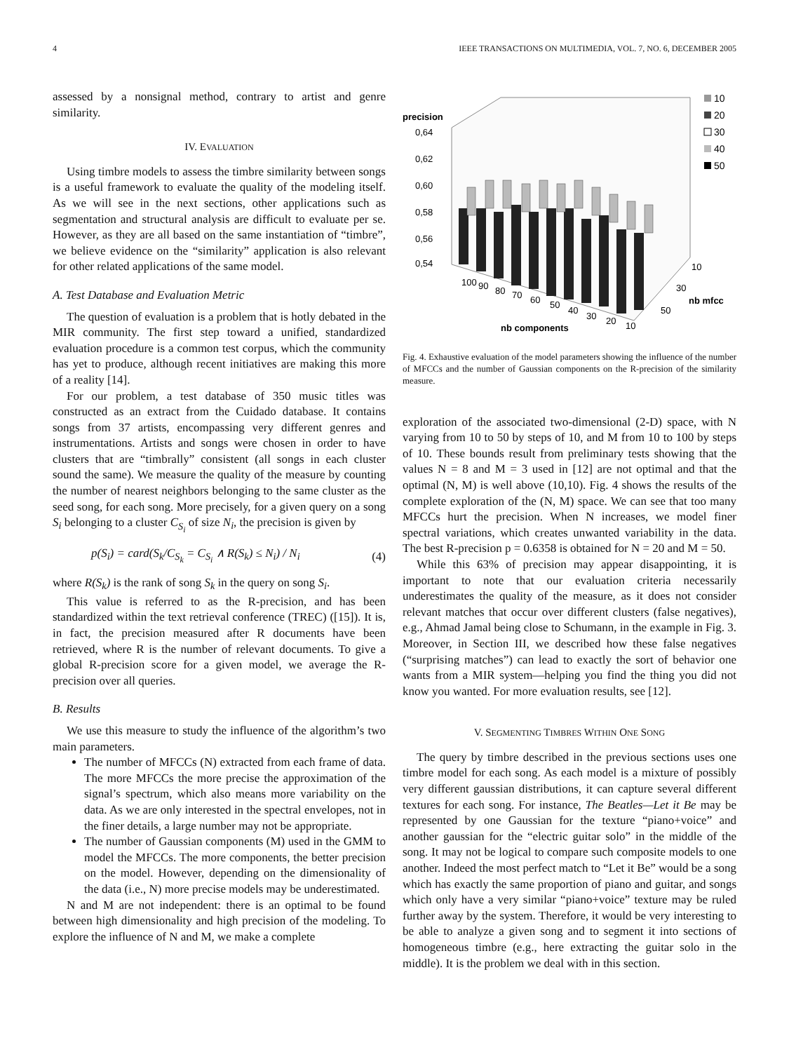4 IEEE TRANSACTIONS ON MULTIMEDIA, VOL. 7, NO. 6, DECEMBER 2005
assessed by a nonsignal method, contrary to artist and genre similarity.
IV. EVALUATION
Using timbre models to assess the timbre similarity between songs is a useful framework to evaluate the quality of the modeling itself. As we will see in the next sections, other applications such as segmentation and structural analysis are difficult to evaluate per se. However, as they are all based on the same instantiation of “timbre”, we believe evidence on the “similarity” application is also relevant for other related applications of the same model.
A. Test Database and Evaluation Metric
The question of evaluation is a problem that is hotly debated in the MIR community. The first step toward a unified, standardized evaluation procedure is a common test corpus, which the community has yet to produce, although recent initiatives are making this more of a reality [14].
For our problem, a test database of 350 music titles was constructed as an extract from the Cuidado database. It contains songs from 37 artists, encompassing very different genres and instrumentations. Artists and songs were chosen in order to have clusters that are “timbrally” consistent (all songs in each cluster sound the same). We measure the quality of the measure by counting the number of nearest neighbors belonging to the same cluster as the seed song, for each song. More precisely, for a given query on a song S<sub>i</sub> belonging to a cluster C<sub>S<sub>i</sub></sub> of size N<sub>i</sub>, the precision is given by
p(S<sub>i</sub>) = card(S<sub>k</sub>/C<sub>S<sub>k</sub></sub> = C<sub>S<sub>i</sub></sub> ∧ R(S<sub>k</sub>) ≤ N<sub>i</sub>) / N<sub>i</sub> (4)
where R(S<sub>k</sub>) is the rank of song S<sub>k</sub> in the query on song S<sub>i</sub>.
This value is referred to as the R-precision, and has been standardized within the text retrieval conference (TREC) ([15]). It is, in fact, the precision measured after R documents have been retrieved, where R is the number of relevant documents. To give a global R-precision score for a given model, we average the R-precision over all queries.
B. Results
We use this measure to study the influence of the algorithm’s two main parameters.
The number of MFCCs (N) extracted from each frame of data. The more MFCCs the more precise the approximation of the signal’s spectrum, which also means more variability on the data. As we are only interested in the spectral envelopes, not in the finer details, a large number may not be appropriate.
The number of Gaussian components (M) used in the GMM to model the MFCCs. The more components, the better precision on the model. However, depending on the dimensionality of the data (i.e., N) more precise models may be underestimated.
N and M are not independent: there is an optimal to be found between high dimensionality and high precision of the modeling. To explore the influence of N and M, we make a complete
precision
0,64
0,62
0,60
0,58
0,56
0,54
10
20
30
40
50
10
30
nb mfcc
50
100
90
80
70
60
50
40
30
20
10
nb components
Fig. 4. Exhaustive evaluation of the model parameters showing the influence of the number of MFCCs and the number of Gaussian components on the R-precision of the similarity measure.
exploration of the associated two-dimensional (2-D) space, with N varying from 10 to 50 by steps of 10, and M from 10 to 100 by steps of 10. These bounds result from preliminary tests showing that the values N = 8 and M = 3 used in [12] are not optimal and that the optimal (N, M) is well above (10,10). Fig. 4 shows the results of the complete exploration of the (N, M) space. We can see that too many MFCCs hurt the precision. When N increases, we model finer spectral variations, which creates unwanted variability in the data. The best R-precision p = 0.6358 is obtained for N = 20 and M = 50.
While this 63% of precision may appear disappointing, it is important to note that our evaluation criteria necessarily underestimates the quality of the measure, as it does not consider relevant matches that occur over different clusters (false negatives), e.g., Ahmad Jamal being close to Schumann, in the example in Fig. 3. Moreover, in Section III, we described how these false negatives (“surprising matches”) can lead to exactly the sort of behavior one wants from a MIR system—helping you find the thing you did not know you wanted. For more evaluation results, see [12].
V. SEGMENTING TIMBRES WITHIN ONE SONG
The query by timbre described in the previous sections uses one timbre model for each song. As each model is a mixture of possibly very different gaussian distributions, it can capture several different textures for each song. For instance, The Beatles—Let it Be may be represented by one Gaussian for the texture “piano+voice” and another gaussian for the “electric guitar solo” in the middle of the song. It may not be logical to compare such composite models to one another. Indeed the most perfect match to “Let it Be” would be a song which has exactly the same proportion of piano and guitar, and songs which only have a very similar “piano+voice” texture may be ruled further away by the system. Therefore, it would be very interesting to be able to analyze a given song and to segment it into sections of homogeneous timbre (e.g., here extracting the guitar solo in the middle). It is the problem we deal with in this section.